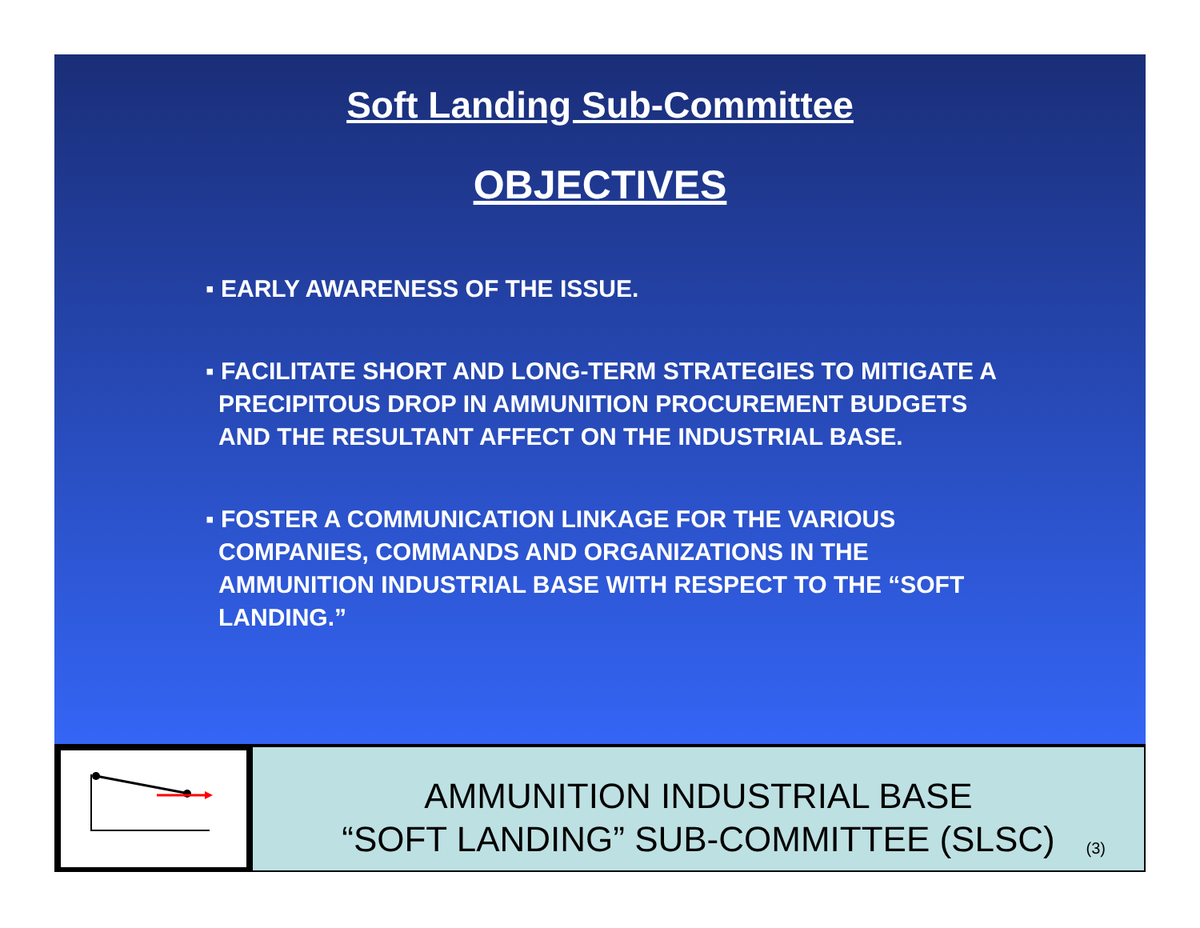Soft Landing Sub-Committee
OBJECTIVES
▪ EARLY AWARENESS OF THE ISSUE.
▪ FACILITATE SHORT AND LONG-TERM STRATEGIES TO MITIGATE A PRECIPITOUS DROP IN AMMUNITION PROCUREMENT BUDGETS AND THE RESULTANT AFFECT ON THE INDUSTRIAL BASE.
▪ FOSTER A COMMUNICATION LINKAGE FOR THE VARIOUS COMPANIES, COMMANDS AND ORGANIZATIONS IN THE AMMUNITION INDUSTRIAL BASE WITH RESPECT TO THE “SOFT LANDING.”
AMMUNITION INDUSTRIAL BASE
“SOFT LANDING” SUB-COMMITTEE (SLSC)
(3)